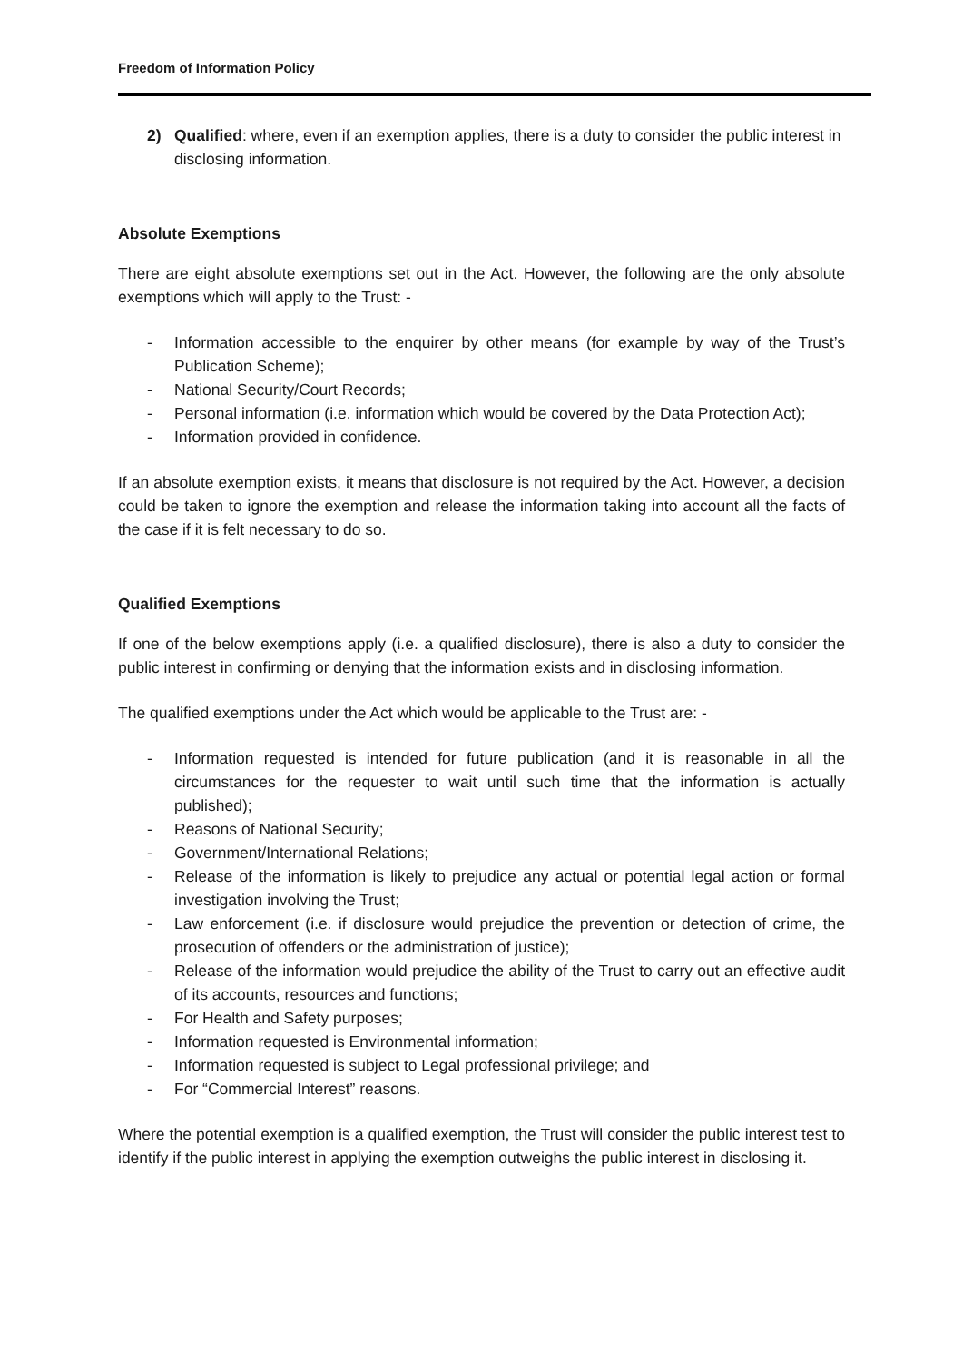Freedom of Information Policy
2) Qualified: where, even if an exemption applies, there is a duty to consider the public interest in disclosing information.
Absolute Exemptions
There are eight absolute exemptions set out in the Act. However, the following are the only absolute exemptions which will apply to the Trust: -
- Information accessible to the enquirer by other means (for example by way of the Trust’s Publication Scheme);
- National Security/Court Records;
- Personal information (i.e. information which would be covered by the Data Protection Act);
- Information provided in confidence.
If an absolute exemption exists, it means that disclosure is not required by the Act. However, a decision could be taken to ignore the exemption and release the information taking into account all the facts of the case if it is felt necessary to do so.
Qualified Exemptions
If one of the below exemptions apply (i.e. a qualified disclosure), there is also a duty to consider the public interest in confirming or denying that the information exists and in disclosing information.
The qualified exemptions under the Act which would be applicable to the Trust are: -
- Information requested is intended for future publication (and it is reasonable in all the circumstances for the requester to wait until such time that the information is actually published);
- Reasons of National Security;
- Government/International Relations;
- Release of the information is likely to prejudice any actual or potential legal action or formal investigation involving the Trust;
- Law enforcement (i.e. if disclosure would prejudice the prevention or detection of crime, the prosecution of offenders or the administration of justice);
- Release of the information would prejudice the ability of the Trust to carry out an effective audit of its accounts, resources and functions;
- For Health and Safety purposes;
- Information requested is Environmental information;
- Information requested is subject to Legal professional privilege; and
- For “Commercial Interest” reasons.
Where the potential exemption is a qualified exemption, the Trust will consider the public interest test to identify if the public interest in applying the exemption outweighs the public interest in disclosing it.